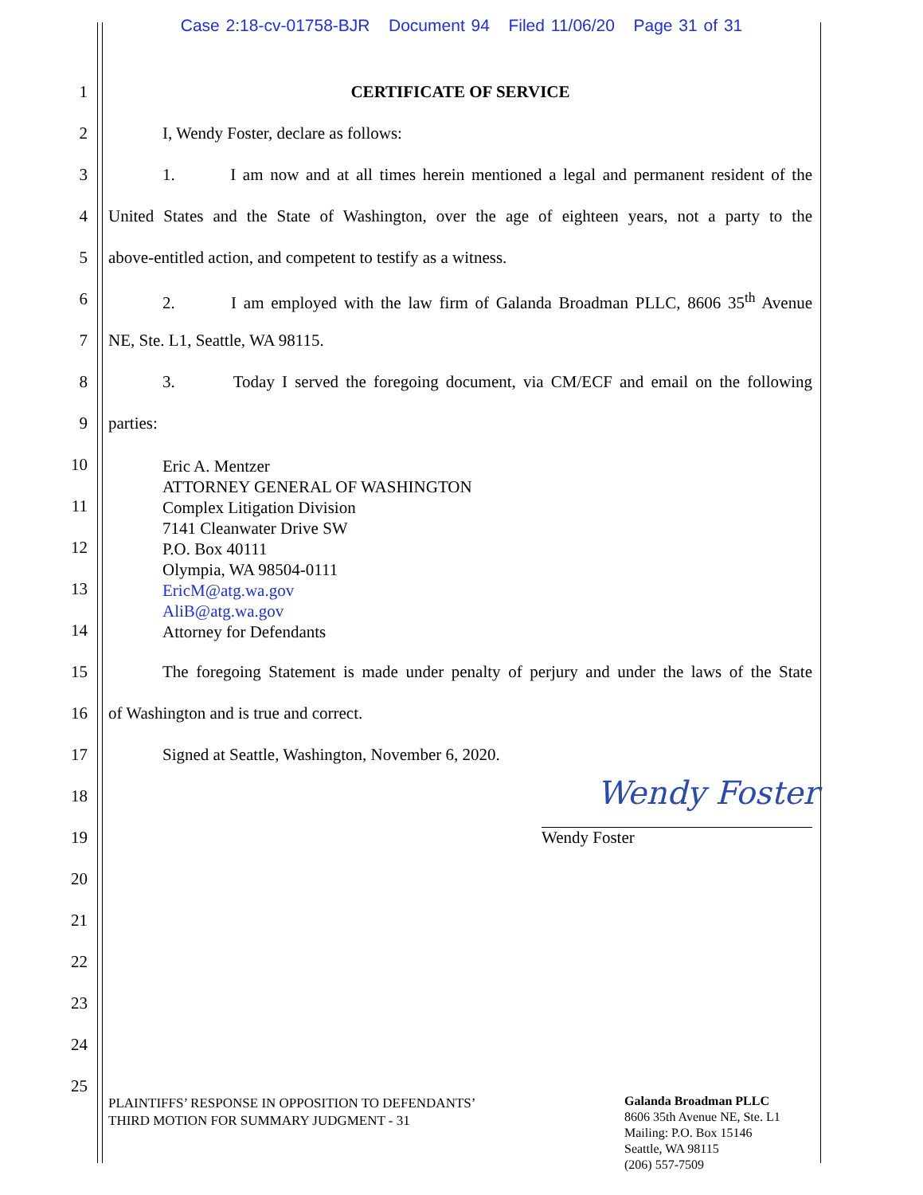Case 2:18-cv-01758-BJR Document 94 Filed 11/06/20 Page 31 of 31
1 CERTIFICATE OF SERVICE
2 I, Wendy Foster, declare as follows:
3 1. I am now and at all times herein mentioned a legal and permanent resident of the
4 United States and the State of Washington, over the age of eighteen years, not a party to the
5 above-entitled action, and competent to testify as a witness.
6 2. I am employed with the law firm of Galanda Broadman PLLC, 8606 35<sup>th</sup> Avenue
7 NE, Ste. L1, Seattle, WA 98115.
8 3. Today I served the foregoing document, via CM/ECF and email on the following
9 parties:
10
11
12
13
14
Eric A. Mentzer
ATTORNEY GENERAL OF WASHINGTON
Complex Litigation Division
7141 Cleanwater Drive SW
P.O. Box 40111
Olympia, WA 98504-0111
EricM@atg.wa.gov
AliB@atg.wa.gov
Attorney for Defendants
15 The foregoing Statement is made under penalty of perjury and under the laws of the State
16 of Washington and is true and correct.
17 Signed at Seattle, Washington, November 6, 2020.
18 Wendy Foster
19 Wendy Foster
20
21
22
23
24
25
PLAINTIFFS’ RESPONSE IN OPPOSITION TO DEFENDANTS’
THIRD MOTION FOR SUMMARY JUDGMENT - 31
Galanda Broadman PLLC
8606 35th Avenue NE, Ste. L1
Mailing: P.O. Box 15146
Seattle, WA 98115
(206) 557-7509